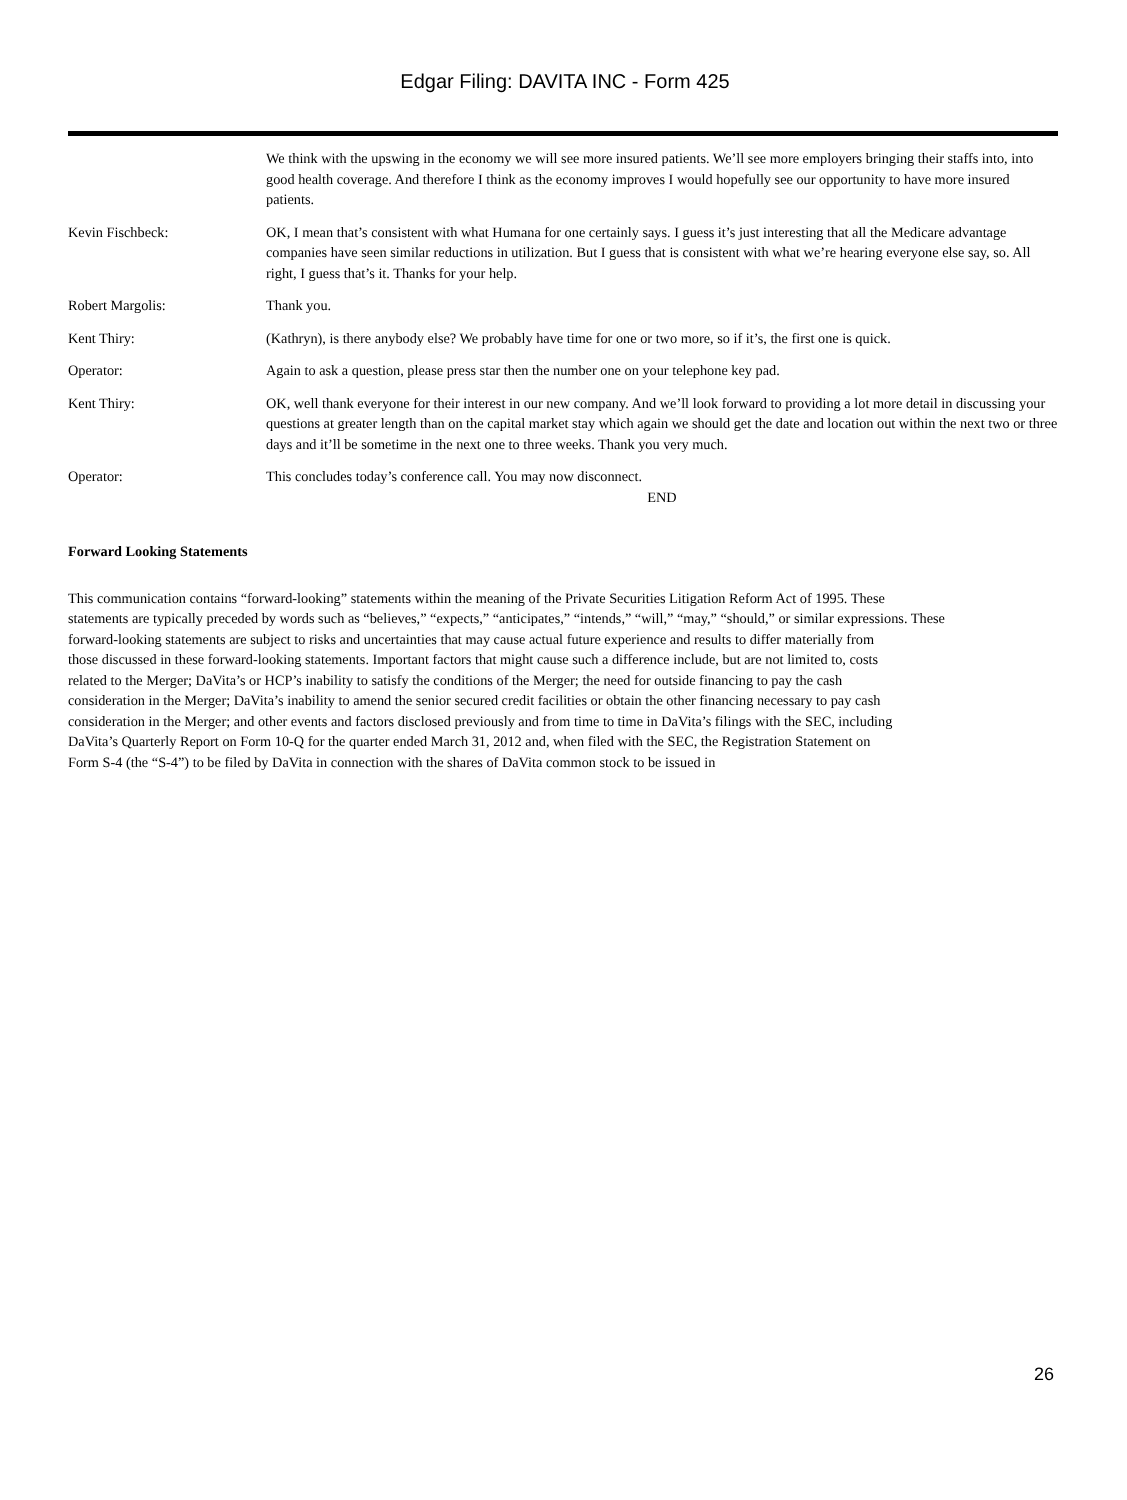Edgar Filing: DAVITA INC - Form 425
We think with the upswing in the economy we will see more insured patients. We’ll see more employers bringing their staffs into, into good health coverage. And therefore I think as the economy improves I would hopefully see our opportunity to have more insured patients.
Kevin Fischbeck: OK, I mean that’s consistent with what Humana for one certainly says. I guess it’s just interesting that all the Medicare advantage companies have seen similar reductions in utilization. But I guess that is consistent with what we’re hearing everyone else say, so. All right, I guess that’s it. Thanks for your help.
Robert Margolis: Thank you.
Kent Thiry: (Kathryn), is there anybody else? We probably have time for one or two more, so if it’s, the first one is quick.
Operator: Again to ask a question, please press star then the number one on your telephone key pad.
Kent Thiry: OK, well thank everyone for their interest in our new company. And we’ll look forward to providing a lot more detail in discussing your questions at greater length than on the capital market stay which again we should get the date and location out within the next two or three days and it’ll be sometime in the next one to three weeks. Thank you very much.
Operator: This concludes today’s conference call. You may now disconnect.
END
Forward Looking Statements
This communication contains “forward-looking” statements within the meaning of the Private Securities Litigation Reform Act of 1995. These
statements are typically preceded by words such as “believes,” “expects,” “anticipates,” “intends,” “will,” “may,” “should,” or similar expressions. These
forward-looking statements are subject to risks and uncertainties that may cause actual future experience and results to differ materially from
those discussed in these forward-looking statements. Important factors that might cause such a difference include, but are not limited to, costs
related to the Merger; DaVita’s or HCP’s inability to satisfy the conditions of the Merger; the need for outside financing to pay the cash
consideration in the Merger; DaVita’s inability to amend the senior secured credit facilities or obtain the other financing necessary to pay cash
consideration in the Merger; and other events and factors disclosed previously and from time to time in DaVita’s filings with the SEC, including
DaVita’s Quarterly Report on Form 10-Q for the quarter ended March 31, 2012 and, when filed with the SEC, the Registration Statement on
Form S-4 (the “S-4”) to be filed by DaVita in connection with the shares of DaVita common stock to be issued in
26